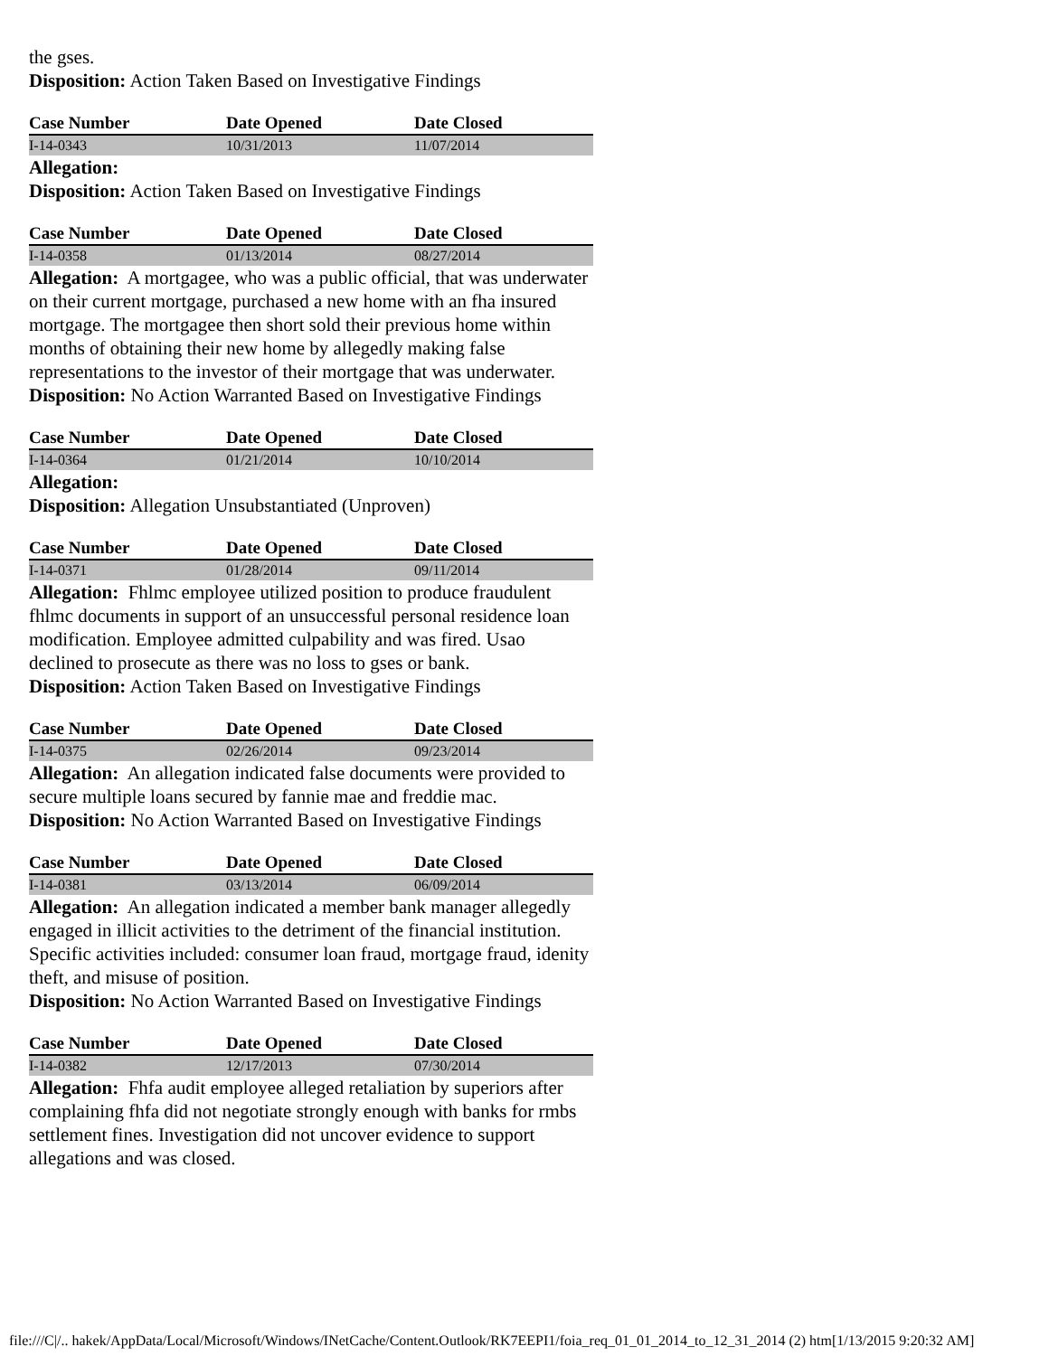the gses.
Disposition: Action Taken Based on Investigative Findings
| Case Number | Date Opened | Date Closed |
| --- | --- | --- |
| I-14-0343 | 10/31/2013 | 11/07/2014 |
Allegation:
Disposition: Action Taken Based on Investigative Findings
| Case Number | Date Opened | Date Closed |
| --- | --- | --- |
| I-14-0358 | 01/13/2014 | 08/27/2014 |
Allegation: A mortgagee, who was a public official, that was underwater on their current mortgage, purchased a new home with an fha insured mortgage. The mortgagee then short sold their previous home within months of obtaining their new home by allegedly making false representations to the investor of their mortgage that was underwater.
Disposition: No Action Warranted Based on Investigative Findings
| Case Number | Date Opened | Date Closed |
| --- | --- | --- |
| I-14-0364 | 01/21/2014 | 10/10/2014 |
Allegation:
Disposition: Allegation Unsubstantiated (Unproven)
| Case Number | Date Opened | Date Closed |
| --- | --- | --- |
| I-14-0371 | 01/28/2014 | 09/11/2014 |
Allegation: Fhlmc employee utilized position to produce fraudulent fhlmc documents in support of an unsuccessful personal residence loan modification. Employee admitted culpability and was fired. Usao declined to prosecute as there was no loss to gses or bank.
Disposition: Action Taken Based on Investigative Findings
| Case Number | Date Opened | Date Closed |
| --- | --- | --- |
| I-14-0375 | 02/26/2014 | 09/23/2014 |
Allegation: An allegation indicated false documents were provided to secure multiple loans secured by fannie mae and freddie mac.
Disposition: No Action Warranted Based on Investigative Findings
| Case Number | Date Opened | Date Closed |
| --- | --- | --- |
| I-14-0381 | 03/13/2014 | 06/09/2014 |
Allegation: An allegation indicated a member bank manager allegedly engaged in illicit activities to the detriment of the financial institution. Specific activities included: consumer loan fraud, mortgage fraud, idenity theft, and misuse of position.
Disposition: No Action Warranted Based on Investigative Findings
| Case Number | Date Opened | Date Closed |
| --- | --- | --- |
| I-14-0382 | 12/17/2013 | 07/30/2014 |
Allegation: Fhfa audit employee alleged retaliation by superiors after complaining fhfa did not negotiate strongly enough with banks for rmbs settlement fines. Investigation did not uncover evidence to support allegations and was closed.
file:///C|/.. hakek/AppData/Local/Microsoft/Windows/INetCache/Content.Outlook/RK7EEPI1/foia_req_01_01_2014_to_12_31_2014 (2) htm[1/13/2015 9:20:32 AM]